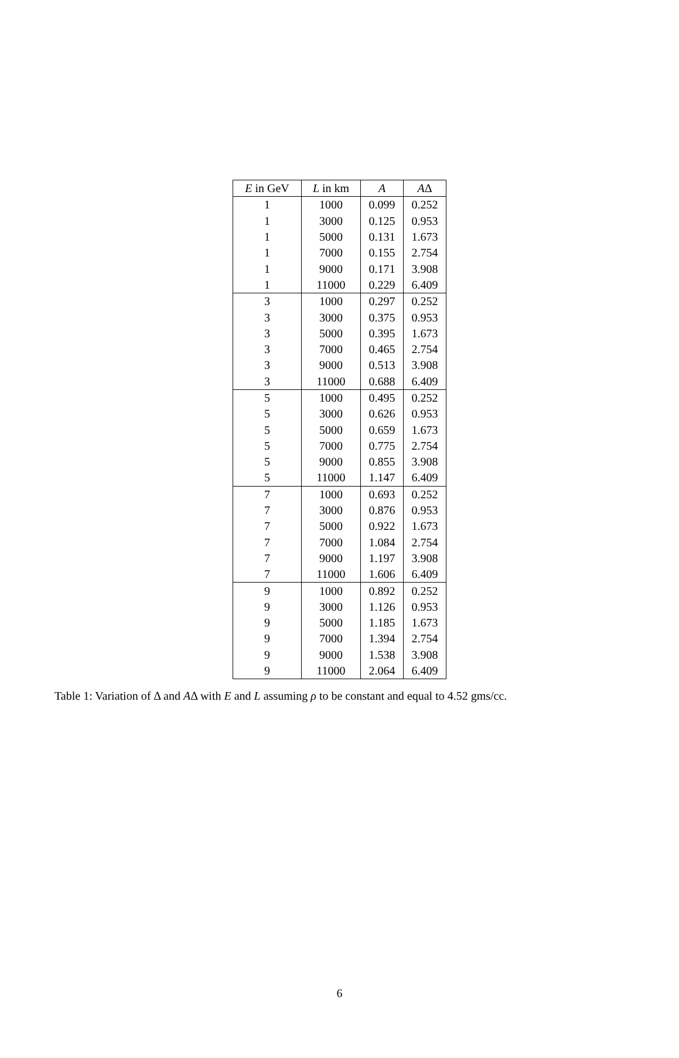| E in GeV | L in km | A | A Δ |
| --- | --- | --- | --- |
| 1 | 1000 | 0.099 | 0.252 |
| 1 | 3000 | 0.125 | 0.953 |
| 1 | 5000 | 0.131 | 1.673 |
| 1 | 7000 | 0.155 | 2.754 |
| 1 | 9000 | 0.171 | 3.908 |
| 1 | 11000 | 0.229 | 6.409 |
| 3 | 1000 | 0.297 | 0.252 |
| 3 | 3000 | 0.375 | 0.953 |
| 3 | 5000 | 0.395 | 1.673 |
| 3 | 7000 | 0.465 | 2.754 |
| 3 | 9000 | 0.513 | 3.908 |
| 3 | 11000 | 0.688 | 6.409 |
| 5 | 1000 | 0.495 | 0.252 |
| 5 | 3000 | 0.626 | 0.953 |
| 5 | 5000 | 0.659 | 1.673 |
| 5 | 7000 | 0.775 | 2.754 |
| 5 | 9000 | 0.855 | 3.908 |
| 5 | 11000 | 1.147 | 6.409 |
| 7 | 1000 | 0.693 | 0.252 |
| 7 | 3000 | 0.876 | 0.953 |
| 7 | 5000 | 0.922 | 1.673 |
| 7 | 7000 | 1.084 | 2.754 |
| 7 | 9000 | 1.197 | 3.908 |
| 7 | 11000 | 1.606 | 6.409 |
| 9 | 1000 | 0.892 | 0.252 |
| 9 | 3000 | 1.126 | 0.953 |
| 9 | 5000 | 1.185 | 1.673 |
| 9 | 7000 | 1.394 | 2.754 |
| 9 | 9000 | 1.538 | 3.908 |
| 9 | 11000 | 2.064 | 6.409 |
Table 1: Variation of Δ and AΔ with E and L assuming ρ to be constant and equal to 4.52 gms/cc.
6